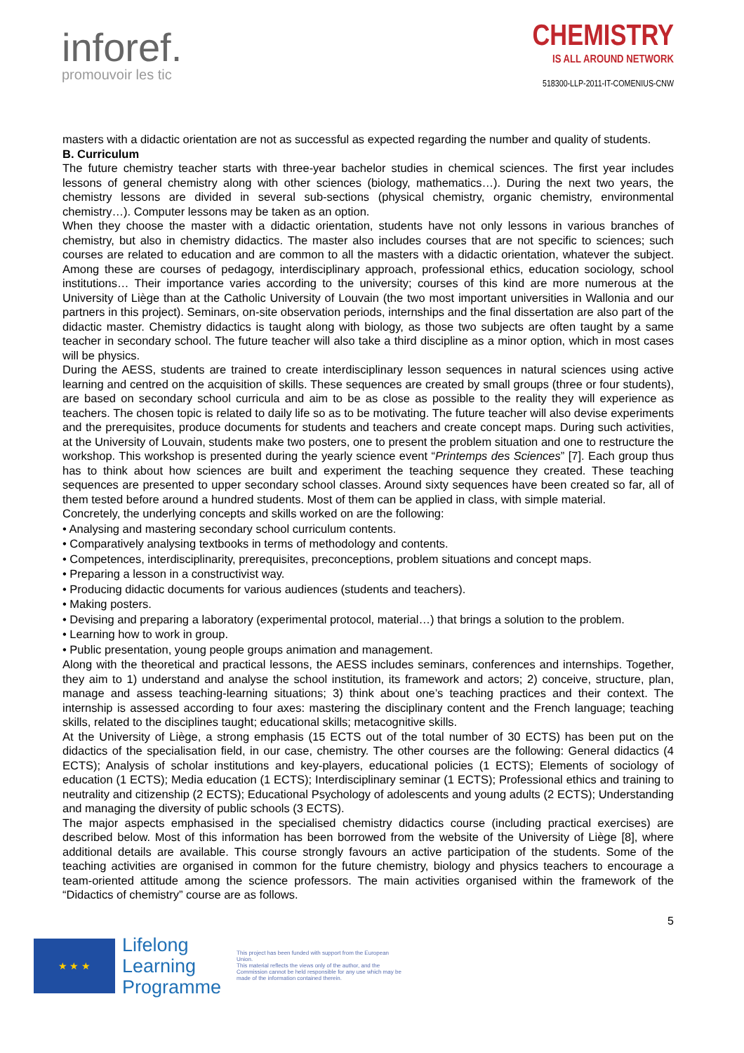inforef.
promouvoir les tic
CHEMISTRY
IS ALL AROUND NETWORK
518300-LLP-2011-IT-COMENIUS-CNW
masters with a didactic orientation are not as successful as expected regarding the number and quality of students.
B. Curriculum
The future chemistry teacher starts with three-year bachelor studies in chemical sciences. The first year includes lessons of general chemistry along with other sciences (biology, mathematics…). During the next two years, the chemistry lessons are divided in several sub-sections (physical chemistry, organic chemistry, environmental chemistry…). Computer lessons may be taken as an option.
When they choose the master with a didactic orientation, students have not only lessons in various branches of chemistry, but also in chemistry didactics. The master also includes courses that are not specific to sciences; such courses are related to education and are common to all the masters with a didactic orientation, whatever the subject. Among these are courses of pedagogy, interdisciplinary approach, professional ethics, education sociology, school institutions… Their importance varies according to the university; courses of this kind are more numerous at the University of Liège than at the Catholic University of Louvain (the two most important universities in Wallonia and our partners in this project). Seminars, on-site observation periods, internships and the final dissertation are also part of the didactic master. Chemistry didactics is taught along with biology, as those two subjects are often taught by a same teacher in secondary school. The future teacher will also take a third discipline as a minor option, which in most cases will be physics.
During the AESS, students are trained to create interdisciplinary lesson sequences in natural sciences using active learning and centred on the acquisition of skills. These sequences are created by small groups (three or four students), are based on secondary school curricula and aim to be as close as possible to the reality they will experience as teachers. The chosen topic is related to daily life so as to be motivating. The future teacher will also devise experiments and the prerequisites, produce documents for students and teachers and create concept maps. During such activities, at the University of Louvain, students make two posters, one to present the problem situation and one to restructure the workshop. This workshop is presented during the yearly science event “Printemps des Sciences” [7]. Each group thus has to think about how sciences are built and experiment the teaching sequence they created. These teaching sequences are presented to upper secondary school classes. Around sixty sequences have been created so far, all of them tested before around a hundred students. Most of them can be applied in class, with simple material.
Concretely, the underlying concepts and skills worked on are the following:
• Analysing and mastering secondary school curriculum contents.
• Comparatively analysing textbooks in terms of methodology and contents.
• Competences, interdisciplinarity, prerequisites, preconceptions, problem situations and concept maps.
• Preparing a lesson in a constructivist way.
• Producing didactic documents for various audiences (students and teachers).
• Making posters.
• Devising and preparing a laboratory (experimental protocol, material…) that brings a solution to the problem.
• Learning how to work in group.
• Public presentation, young people groups animation and management.
Along with the theoretical and practical lessons, the AESS includes seminars, conferences and internships. Together, they aim to 1) understand and analyse the school institution, its framework and actors; 2) conceive, structure, plan, manage and assess teaching-learning situations; 3) think about one’s teaching practices and their context. The internship is assessed according to four axes: mastering the disciplinary content and the French language; teaching skills, related to the disciplines taught; educational skills; metacognitive skills.
At the University of Liège, a strong emphasis (15 ECTS out of the total number of 30 ECTS) has been put on the didactics of the specialisation field, in our case, chemistry. The other courses are the following: General didactics (4 ECTS); Analysis of scholar institutions and key-players, educational policies (1 ECTS); Elements of sociology of education (1 ECTS); Media education (1 ECTS); Interdisciplinary seminar (1 ECTS); Professional ethics and training to neutrality and citizenship (2 ECTS); Educational Psychology of adolescents and young adults (2 ECTS); Understanding and managing the diversity of public schools (3 ECTS).
The major aspects emphasised in the specialised chemistry didactics course (including practical exercises) are described below. Most of this information has been borrowed from the website of the University of Liège [8], where additional details are available. This course strongly favours an active participation of the students. Some of the teaching activities are organised in common for the future chemistry, biology and physics teachers to encourage a team-oriented attitude among the science professors. The main activities organised within the framework of the “Didactics of chemistry” course are as follows.
5
★ ★ ★
Lifelong
Learning
Programme
This project has been funded with support from the European Union.
This material reflects the views only of the author, and the Commission cannot be held responsible for any use which may be made of the information contained therein.